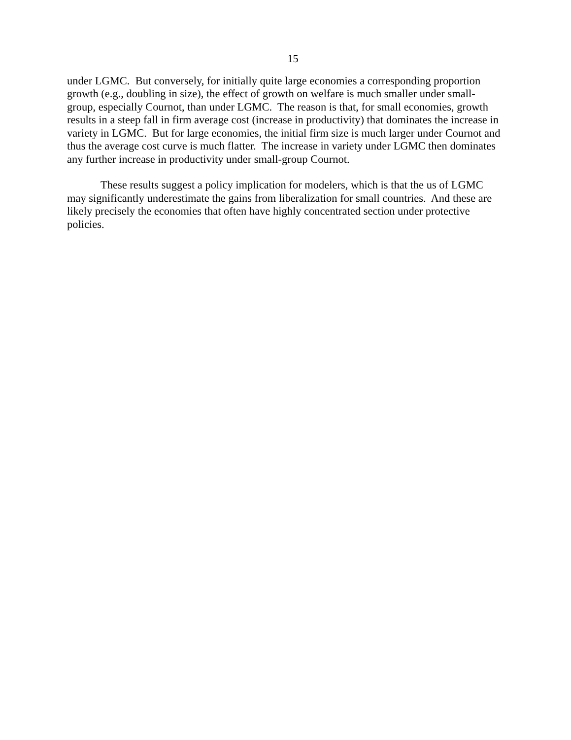15
under LGMC. But conversely, for initially quite large economies a corresponding proportion growth (e.g., doubling in size), the effect of growth on welfare is much smaller under small-group, especially Cournot, than under LGMC. The reason is that, for small economies, growth results in a steep fall in firm average cost (increase in productivity) that dominates the increase in variety in LGMC. But for large economies, the initial firm size is much larger under Cournot and thus the average cost curve is much flatter. The increase in variety under LGMC then dominates any further increase in productivity under small-group Cournot.
These results suggest a policy implication for modelers, which is that the us of LGMC may significantly underestimate the gains from liberalization for small countries. And these are likely precisely the economies that often have highly concentrated section under protective policies.